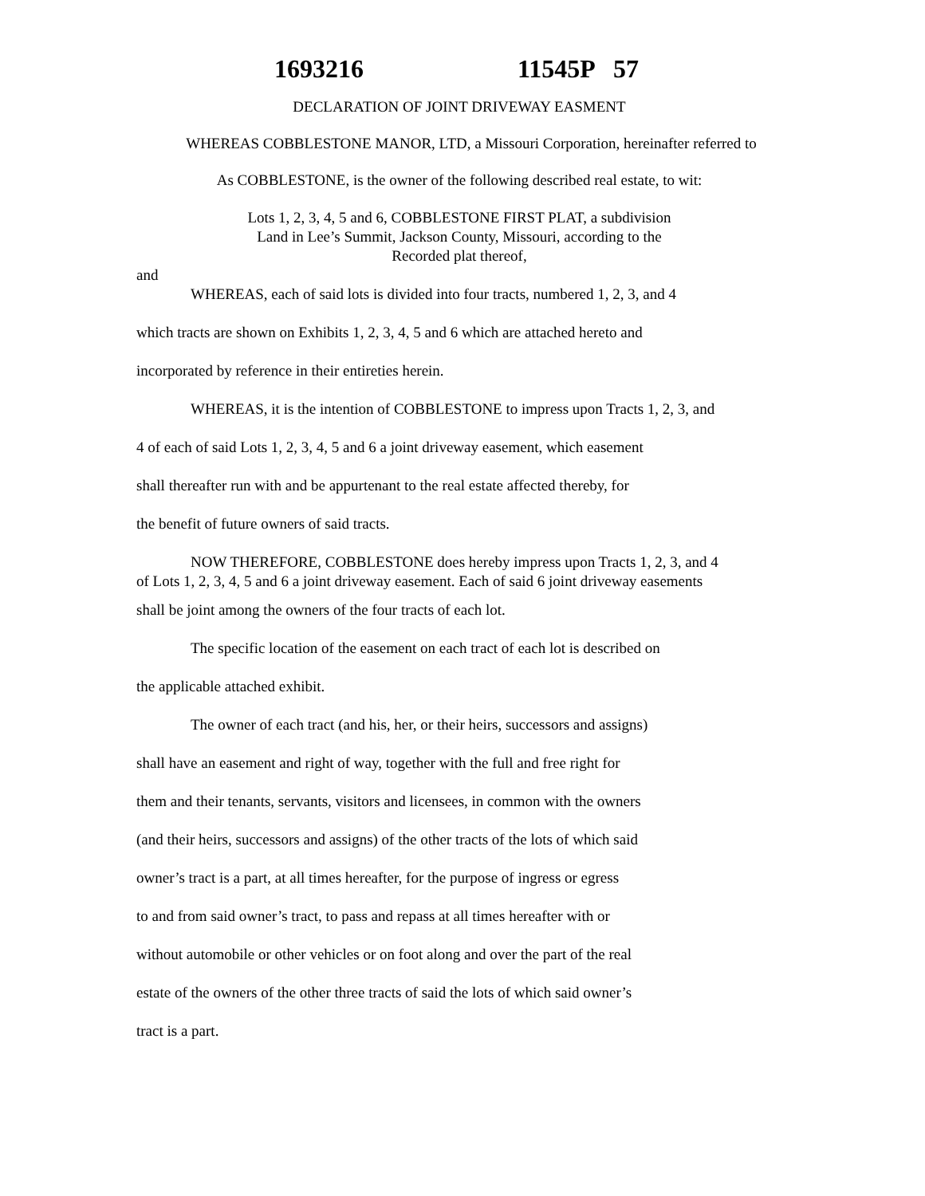1693216 11545P 57
DECLARATION OF JOINT DRIVEWAY EASMENT
WHEREAS COBBLESTONE MANOR, LTD, a Missouri Corporation, hereinafter referred to
As COBBLESTONE, is the owner of the following described real estate, to wit:
Lots 1, 2, 3, 4, 5 and 6, COBBLESTONE FIRST PLAT, a subdivision
Land in Lee’s Summit, Jackson County, Missouri, according to the
Recorded plat thereof,
and
WHEREAS, each of said lots is divided into four tracts, numbered 1, 2, 3, and 4
which tracts are shown on Exhibits 1, 2, 3, 4, 5 and 6 which are attached hereto and
incorporated by reference in their entireties herein.
WHEREAS, it is the intention of COBBLESTONE to impress upon Tracts 1, 2, 3, and
4 of each of said Lots 1, 2, 3, 4, 5 and 6 a joint driveway easement, which easement
shall thereafter run with and be appurtenant to the real estate affected thereby, for
the benefit of future owners of said tracts.
NOW THEREFORE, COBBLESTONE does hereby impress upon Tracts 1, 2, 3, and 4
of Lots 1, 2, 3, 4, 5 and 6 a joint driveway easement. Each of said 6 joint driveway easements
shall be joint among the owners of the four tracts of each lot.
The specific location of the easement on each tract of each lot is described on
the applicable attached exhibit.
The owner of each tract (and his, her, or their heirs, successors and assigns)
shall have an easement and right of way, together with the full and free right for
them and their tenants, servants, visitors and licensees, in common with the owners
(and their heirs, successors and assigns) of the other tracts of the lots of which said
owner’s tract is a part, at all times hereafter, for the purpose of ingress or egress
to and from said owner’s tract, to pass and repass at all times hereafter with or
without automobile or other vehicles or on foot along and over the part of the real
estate of the owners of the other three tracts of said the lots of which said owner’s
tract is a part.